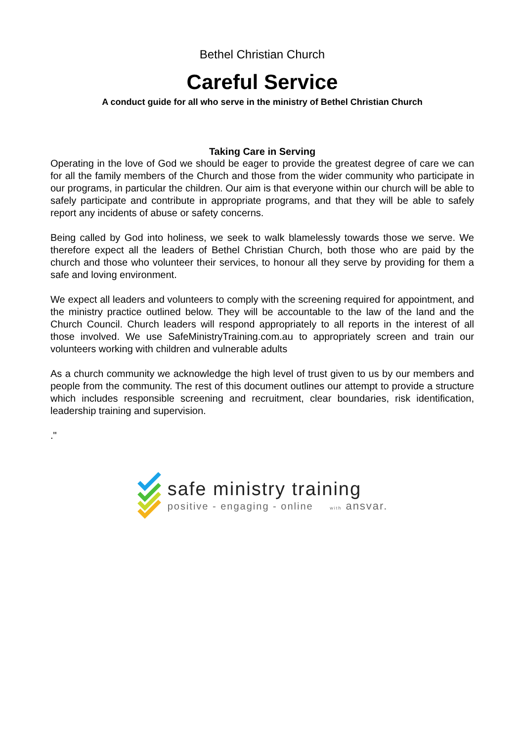Bethel Christian Church
Careful Service
A conduct guide for all who serve in the ministry of Bethel Christian Church
Taking Care in Serving
Operating in the love of God we should be eager to provide the greatest degree of care we can for all the family members of the Church and those from the wider community who participate in our programs, in particular the children. Our aim is that everyone within our church will be able to safely participate and contribute in appropriate programs, and that they will be able to safely report any incidents of abuse or safety concerns.
Being called by God into holiness, we seek to walk blamelessly towards those we serve. We therefore expect all the leaders of Bethel Christian Church, both those who are paid by the church and those who volunteer their services, to honour all they serve by providing for them a safe and loving environment.
We expect all leaders and volunteers to comply with the screening required for appointment, and the ministry practice outlined below. They will be accountable to the law of the land and the Church Council. Church leaders will respond appropriately to all reports in the interest of all those involved. We use SafeMinistryTraining.com.au to appropriately screen and train our volunteers working with children and vulnerable adults
As a church community we acknowledge the high level of trust given to us by our members and people from the community. The rest of this document outlines our attempt to provide a structure which includes responsible screening and recruitment, clear boundaries, risk identification, leadership training and supervision.
."
safe ministry training
positive - engaging - online with ansvar.